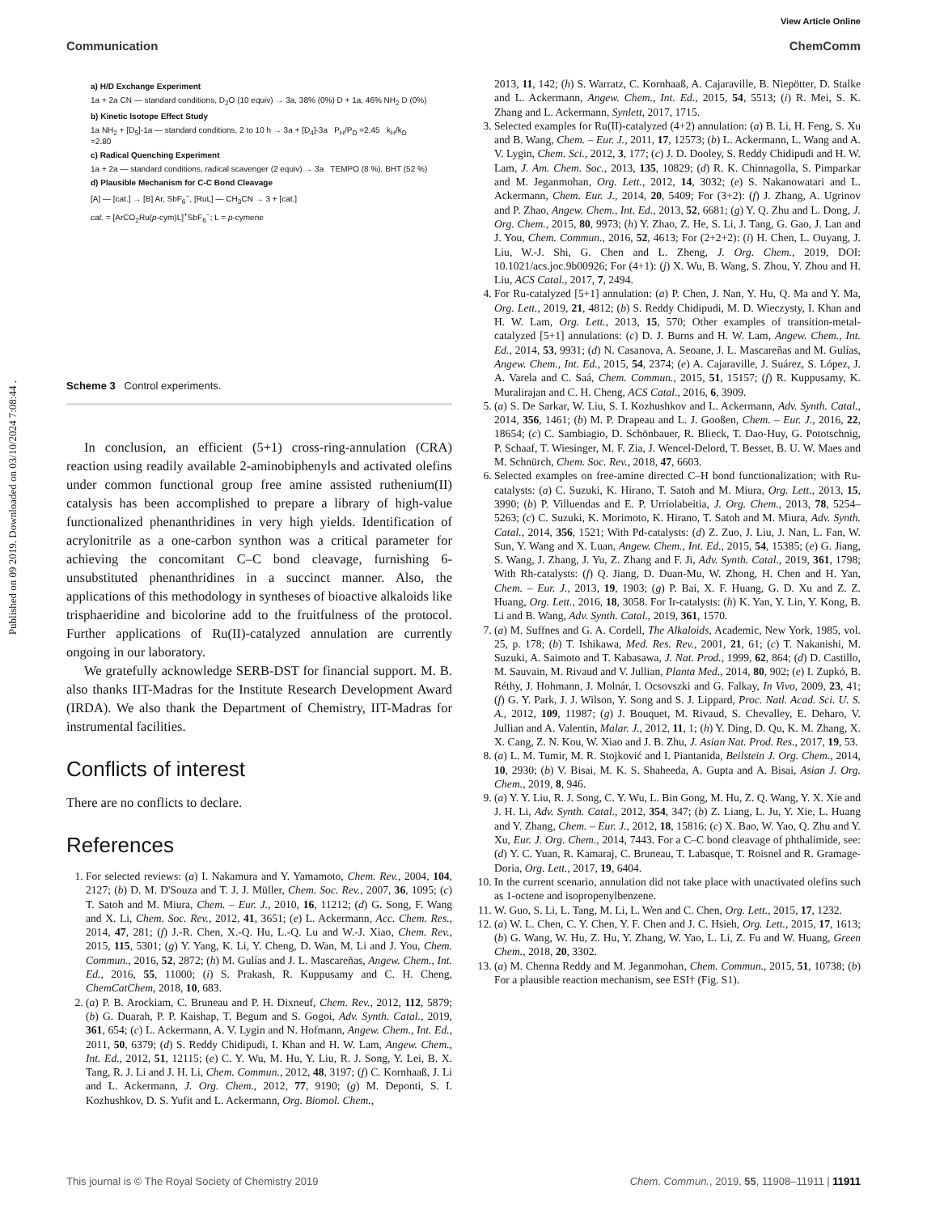View Article Online
Communication ChemComm
Published on 09 2019. Downloaded on 03/10/2024 7:08:44 .
a) H/D Exchange Experiment
1a + 2a CN — standard conditions, D<sub>2</sub>O (10 equiv) → 3a, 38% (0%) D + 1a, 46% NH<sub>2</sub> D (0%)
b) Kinetic Isotope Effect Study
1a NH<sub>2</sub> + [D<sub>5</sub>]-1a — standard conditions, 2 to 10 h → 3a + [D<sub>4</sub>]-3a P<sub>H</sub>/P<sub>D</sub> =2.45 k<sub>H</sub>/k<sub>D</sub> =2.80
c) Radical Quenching Experiment
1a + 2a — standard conditions, radical scavenger (2 equiv) → 3a TEMPO (8 %), BHT (52 %)
d) Plausible Mechanism for C-C Bond Cleavage
[A] — [cat.] → [B] Ar, SbF<sub>6</sub><sup>−</sup>, [RuL] — CH<sub>3</sub>CN → 3 + [cat.]
cat. = [ArCO<sub>2</sub>Ru(p-cym)L]<sup>+</sup>SbF<sub>6</sub><sup>−</sup>; L = p-cymene
Scheme 3 Control experiments.
In conclusion, an efficient (5+1) cross-ring-annulation (CRA) reaction using readily available 2-aminobiphenyls and activated olefins under common functional group free amine assisted ruthenium(II) catalysis has been accomplished to prepare a library of high-value functionalized phenanthridines in very high yields. Identification of acrylonitrile as a one-carbon synthon was a critical parameter for achieving the concomitant C–C bond cleavage, furnishing 6-unsubstituted phenanthridines in a succinct manner. Also, the applications of this methodology in syntheses of bioactive alkaloids like trisphaeridine and bicolorine add to the fruitfulness of the protocol. Further applications of Ru(II)-catalyzed annulation are currently ongoing in our laboratory.
We gratefully acknowledge SERB-DST for financial support. M. B. also thanks IIT-Madras for the Institute Research Development Award (IRDA). We also thank the Department of Chemistry, IIT-Madras for instrumental facilities.
Conflicts of interest
There are no conflicts to declare.
References
1. For selected reviews: (a) I. Nakamura and Y. Yamamoto, Chem. Rev., 2004, 104, 2127; (b) D. M. D'Souza and T. J. J. Müller, Chem. Soc. Rev., 2007, 36, 1095; (c) T. Satoh and M. Miura, Chem. – Eur. J., 2010, 16, 11212; (d) G. Song, F. Wang and X. Li, Chem. Soc. Rev., 2012, 41, 3651; (e) L. Ackermann, Acc. Chem. Res., 2014, 47, 281; (f) J.-R. Chen, X.-Q. Hu, L.-Q. Lu and W.-J. Xiao, Chem. Rev., 2015, 115, 5301; (g) Y. Yang, K. Li, Y. Cheng, D. Wan, M. Li and J. You, Chem. Commun., 2016, 52, 2872; (h) M. Gulías and J. L. Mascareñas, Angew. Chem., Int. Ed., 2016, 55, 11000; (i) S. Prakash, R. Kuppusamy and C. H. Cheng, ChemCatChem, 2018, 10, 683.
2. (a) P. B. Arockiam, C. Bruneau and P. H. Dixneuf, Chem. Rev., 2012, 112, 5879; (b) G. Duarah, P. P. Kaishap, T. Begum and S. Gogoi, Adv. Synth. Catal., 2019, 361, 654; (c) L. Ackermann, A. V. Lygin and N. Hofmann, Angew. Chem., Int. Ed., 2011, 50, 6379; (d) S. Reddy Chidipudi, I. Khan and H. W. Lam, Angew. Chem., Int. Ed., 2012, 51, 12115; (e) C. Y. Wu, M. Hu, Y. Liu, R. J. Song, Y. Lei, B. X. Tang, R. J. Li and J. H. Li, Chem. Commun., 2012, 48, 3197; (f) C. Kornhaaß, J. Li and L. Ackermann, J. Org. Chem., 2012, 77, 9190; (g) M. Deponti, S. I. Kozhushkov, D. S. Yufit and L. Ackermann, Org. Biomol. Chem.,
2013, 11, 142; (h) S. Warratz, C. Kornhaaß, A. Cajaraville, B. Niepötter, D. Stalke and L. Ackermann, Angew. Chem., Int. Ed., 2015, 54, 5513; (i) R. Mei, S. K. Zhang and L. Ackermann, Synlett, 2017, 1715.
3. Selected examples for Ru(II)-catalyzed (4+2) annulation: (a) B. Li, H. Feng, S. Xu and B. Wang, Chem. – Eur. J., 2011, 17, 12573; (b) L. Ackermann, L. Wang and A. V. Lygin, Chem. Sci., 2012, 3, 177; (c) J. D. Dooley, S. Reddy Chidipudi and H. W. Lam, J. Am. Chem. Soc., 2013, 135, 10829; (d) R. K. Chinnagolla, S. Pimparkar and M. Jeganmohan, Org. Lett., 2012, 14, 3032; (e) S. Nakanowatari and L. Ackermann, Chem. Eur. J., 2014, 20, 5409; For (3+2): (f) J. Zhang, A. Ugrinov and P. Zhao, Angew. Chem., Int. Ed., 2013, 52, 6681; (g) Y. Q. Zhu and L. Dong, J. Org. Chem., 2015, 80, 9973; (h) Y. Zhao, Z. He, S. Li, J. Tang, G. Gao, J. Lan and J. You, Chem. Commun., 2016, 52, 4613; For (2+2+2): (i) H. Chen, L. Ouyang, J. Liu, W.-J. Shi, G. Chen and L. Zheng, J. Org. Chem., 2019, DOI: 10.1021/acs.joc.9b00926; For (4+1): (j) X. Wu, B. Wang, S. Zhou, Y. Zhou and H. Liu, ACS Catal., 2017, 7, 2494.
4. For Ru-catalyzed [5+1] annulation: (a) P. Chen, J. Nan, Y. Hu, Q. Ma and Y. Ma, Org. Lett., 2019, 21, 4812; (b) S. Reddy Chidipudi, M. D. Wieczysty, I. Khan and H. W. Lam, Org. Lett., 2013, 15, 570; Other examples of transition-metal-catalyzed [5+1] annulations: (c) D. J. Burns and H. W. Lam, Angew. Chem., Int. Ed., 2014, 53, 9931; (d) N. Casanova, A. Seoane, J. L. Mascareñas and M. Gulías, Angew. Chem., Int. Ed., 2015, 54, 2374; (e) A. Cajaraville, J. Suárez, S. López, J. A. Varela and C. Saá, Chem. Commun., 2015, 51, 15157; (f) R. Kuppusamy, K. Muralirajan and C. H. Cheng, ACS Catal., 2016, 6, 3909.
5. (a) S. De Sarkar, W. Liu, S. I. Kozhushkov and L. Ackermann, Adv. Synth. Catal., 2014, 356, 1461; (b) M. P. Drapeau and L. J. Gooßen, Chem. – Eur. J., 2016, 22, 18654; (c) C. Sambiagio, D. Schönbauer, R. Blieck, T. Dao-Huy, G. Pototschnig, P. Schaaf, T. Wiesinger, M. F. Zia, J. Wencel-Delord, T. Besset, B. U. W. Maes and M. Schnürch, Chem. Soc. Rev., 2018, 47, 6603.
6. Selected examples on free-amine directed C–H bond functionalization; with Ru-catalysts: (a) C. Suzuki, K. Hirano, T. Satoh and M. Miura, Org. Lett., 2013, 15, 3990; (b) P. Villuendas and E. P. Urriolabeitia, J. Org. Chem., 2013, 78, 5254–5263; (c) C. Suzuki, K. Morimoto, K. Hirano, T. Satoh and M. Miura, Adv. Synth. Catal., 2014, 356, 1521; With Pd-catalysts: (d) Z. Zuo, J. Liu, J. Nan, L. Fan, W. Sun, Y. Wang and X. Luan, Angew. Chem., Int. Ed., 2015, 54, 15385; (e) G. Jiang, S. Wang, J. Zhang, J. Yu, Z. Zhang and F. Ji, Adv. Synth. Catal., 2019, 361, 1798; With Rh-catalysts: (f) Q. Jiang, D. Duan-Mu, W. Zhong, H. Chen and H. Yan, Chem. – Eur. J., 2013, 19, 1903; (g) P. Bai, X. F. Huang, G. D. Xu and Z. Z. Huang, Org. Lett., 2016, 18, 3058. For Ir-catalysts: (h) K. Yan, Y. Lin, Y. Kong, B. Li and B. Wang, Adv. Synth. Catal., 2019, 361, 1570.
7. (a) M. Suffnes and G. A. Cordell, The Alkaloids, Academic, New York, 1985, vol. 25, p. 178; (b) T. Ishikawa, Med. Res. Rev., 2001, 21, 61; (c) T. Nakanishi, M. Suzuki, A. Saimoto and T. Kabasawa, J. Nat. Prod., 1999, 62, 864; (d) D. Castillo, M. Sauvain, M. Rivaud and V. Jullian, Planta Med., 2014, 80, 902; (e) I. Zupkó, B. Réthy, J. Hohmann, J. Molnár, I. Ocsovszki and G. Falkay, In Vivo, 2009, 23, 41; (f) G. Y. Park, J. J. Wilson, Y. Song and S. J. Lippard, Proc. Natl. Acad. Sci. U. S. A., 2012, 109, 11987; (g) J. Bouquet, M. Rivaud, S. Chevalley, E. Deharo, V. Jullian and A. Valentin, Malar. J., 2012, 11, 1; (h) Y. Ding, D. Qu, K. M. Zhang, X. X. Cang, Z. N. Kou, W. Xiao and J. B. Zhu, J. Asian Nat. Prod. Res., 2017, 19, 53.
8. (a) L. M. Tumir, M. R. Stojković and I. Piantanida, Beilstein J. Org. Chem., 2014, 10, 2930; (b) V. Bisai, M. K. S. Shaheeda, A. Gupta and A. Bisai, Asian J. Org. Chem., 2019, 8, 946.
9. (a) Y. Y. Liu, R. J. Song, C. Y. Wu, L. Bin Gong, M. Hu, Z. Q. Wang, Y. X. Xie and J. H. Li, Adv. Synth. Catal., 2012, 354, 347; (b) Z. Liang, L. Ju, Y. Xie, L. Huang and Y. Zhang, Chem. – Eur. J., 2012, 18, 15816; (c) X. Bao, W. Yao, Q. Zhu and Y. Xu, Eur. J. Org. Chem., 2014, 7443. For a C–C bond cleavage of phthalimide, see: (d) Y. C. Yuan, R. Kamaraj, C. Bruneau, T. Labasque, T. Roisnel and R. Gramage-Doria, Org. Lett., 2017, 19, 6404.
10. In the current scenario, annulation did not take place with unactivated olefins such as 1-octene and isopropenylbenzene.
11. W. Guo, S. Li, L. Tang, M. Li, L. Wen and C. Chen, Org. Lett., 2015, 17, 1232.
12. (a) W. L. Chen, C. Y. Chen, Y. F. Chen and J. C. Hsieh, Org. Lett., 2015, 17, 1613; (b) G. Wang, W. Hu, Z. Hu, Y. Zhang, W. Yao, L. Li, Z. Fu and W. Huang, Green Chem., 2018, 20, 3302.
13. (a) M. Chenna Reddy and M. Jeganmohan, Chem. Commun., 2015, 51, 10738; (b) For a plausible reaction mechanism, see ESI† (Fig. S1).
This journal is © The Royal Society of Chemistry 2019 Chem. Commun., 2019, 55, 11908–11911 | 11911